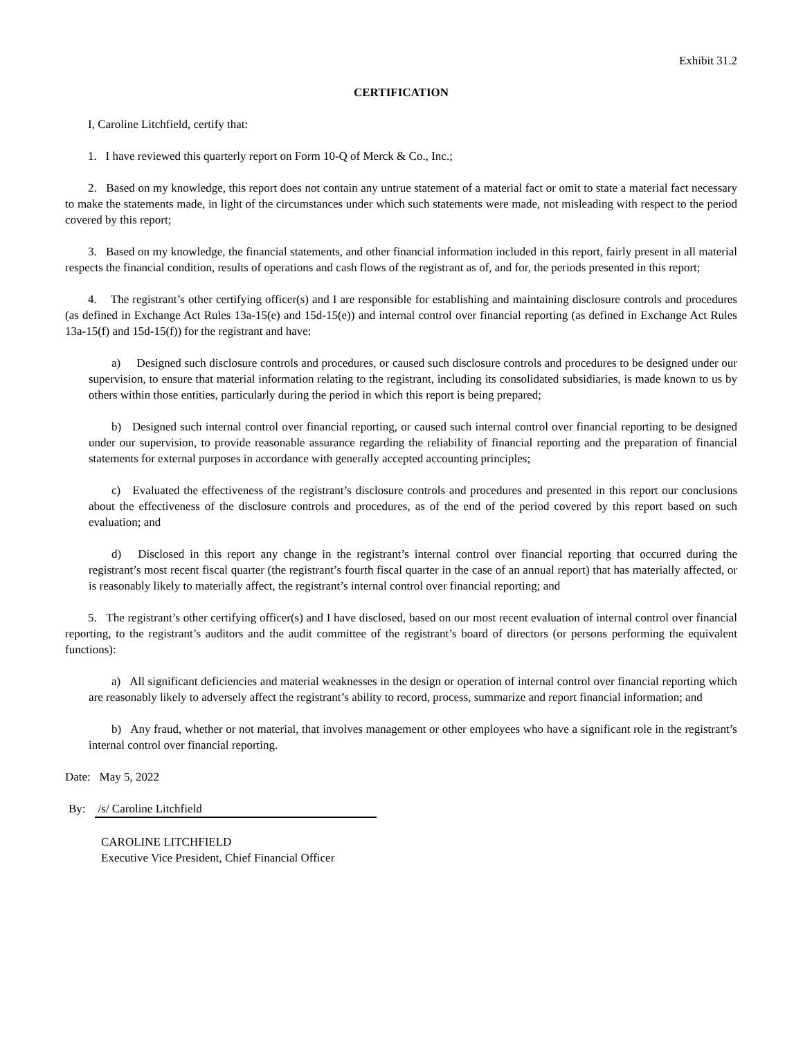Exhibit 31.2
CERTIFICATION
I, Caroline Litchfield, certify that:
1. I have reviewed this quarterly report on Form 10-Q of Merck & Co., Inc.;
2. Based on my knowledge, this report does not contain any untrue statement of a material fact or omit to state a material fact necessary to make the statements made, in light of the circumstances under which such statements were made, not misleading with respect to the period covered by this report;
3. Based on my knowledge, the financial statements, and other financial information included in this report, fairly present in all material respects the financial condition, results of operations and cash flows of the registrant as of, and for, the periods presented in this report;
4. The registrant’s other certifying officer(s) and I are responsible for establishing and maintaining disclosure controls and procedures (as defined in Exchange Act Rules 13a-15(e) and 15d-15(e)) and internal control over financial reporting (as defined in Exchange Act Rules 13a-15(f) and 15d-15(f)) for the registrant and have:
a) Designed such disclosure controls and procedures, or caused such disclosure controls and procedures to be designed under our supervision, to ensure that material information relating to the registrant, including its consolidated subsidiaries, is made known to us by others within those entities, particularly during the period in which this report is being prepared;
b) Designed such internal control over financial reporting, or caused such internal control over financial reporting to be designed under our supervision, to provide reasonable assurance regarding the reliability of financial reporting and the preparation of financial statements for external purposes in accordance with generally accepted accounting principles;
c) Evaluated the effectiveness of the registrant’s disclosure controls and procedures and presented in this report our conclusions about the effectiveness of the disclosure controls and procedures, as of the end of the period covered by this report based on such evaluation; and
d) Disclosed in this report any change in the registrant’s internal control over financial reporting that occurred during the registrant’s most recent fiscal quarter (the registrant’s fourth fiscal quarter in the case of an annual report) that has materially affected, or is reasonably likely to materially affect, the registrant’s internal control over financial reporting; and
5. The registrant’s other certifying officer(s) and I have disclosed, based on our most recent evaluation of internal control over financial reporting, to the registrant’s auditors and the audit committee of the registrant’s board of directors (or persons performing the equivalent functions):
a) All significant deficiencies and material weaknesses in the design or operation of internal control over financial reporting which are reasonably likely to adversely affect the registrant’s ability to record, process, summarize and report financial information; and
b) Any fraud, whether or not material, that involves management or other employees who have a significant role in the registrant’s internal control over financial reporting.
Date: May 5, 2022
By: /s/ Caroline Litchfield
CAROLINE LITCHFIELD
Executive Vice President, Chief Financial Officer